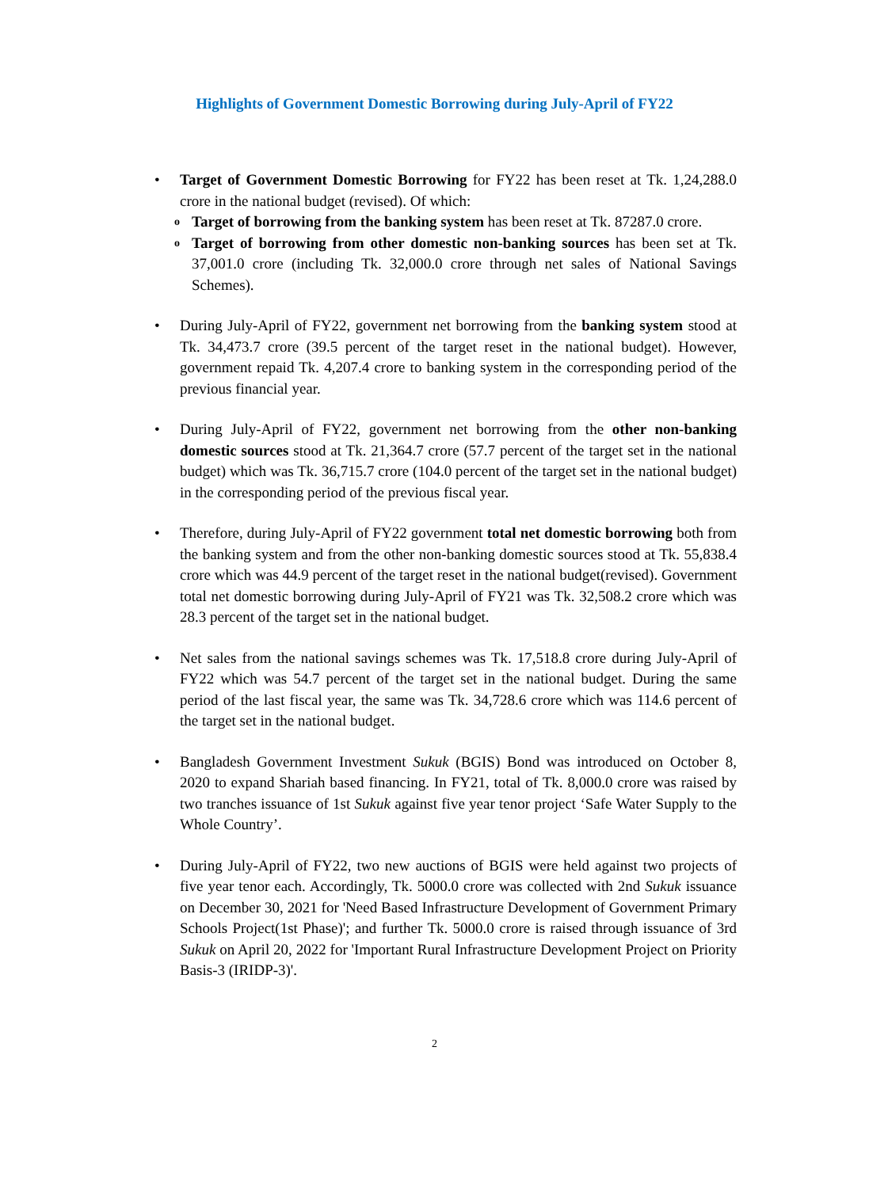Highlights of Government Domestic Borrowing during July-April of FY22
• Target of Government Domestic Borrowing for FY22 has been reset at Tk. 1,24,288.0 crore in the national budget (revised). Of which:
o
Target of borrowing from the banking system has been reset at Tk. 87287.0 crore.
o
Target of borrowing from other domestic non-banking sources has been set at Tk. 37,001.0 crore (including Tk. 32,000.0 crore through net sales of National Savings Schemes).
• During July-April of FY22, government net borrowing from the banking system stood at Tk. 34,473.7 crore (39.5 percent of the target reset in the national budget). However, government repaid Tk. 4,207.4 crore to banking system in the corresponding period of the previous financial year.
• During July-April of FY22, government net borrowing from the other non-banking domestic sources stood at Tk. 21,364.7 crore (57.7 percent of the target set in the national budget) which was Tk. 36,715.7 crore (104.0 percent of the target set in the national budget) in the corresponding period of the previous fiscal year.
• Therefore, during July-April of FY22 government total net domestic borrowing both from the banking system and from the other non-banking domestic sources stood at Tk. 55,838.4 crore which was 44.9 percent of the target reset in the national budget(revised). Government total net domestic borrowing during July-April of FY21 was Tk. 32,508.2 crore which was 28.3 percent of the target set in the national budget.
• Net sales from the national savings schemes was Tk. 17,518.8 crore during July-April of FY22 which was 54.7 percent of the target set in the national budget. During the same period of the last fiscal year, the same was Tk. 34,728.6 crore which was 114.6 percent of the target set in the national budget.
• Bangladesh Government Investment Sukuk (BGIS) Bond was introduced on October 8, 2020 to expand Shariah based financing. In FY21, total of Tk. 8,000.0 crore was raised by two tranches issuance of 1st Sukuk against five year tenor project ‘Safe Water Supply to the Whole Country’.
• During July-April of FY22, two new auctions of BGIS were held against two projects of five year tenor each. Accordingly, Tk. 5000.0 crore was collected with 2nd Sukuk issuance on December 30, 2021 for 'Need Based Infrastructure Development of Government Primary Schools Project(1st Phase)'; and further Tk. 5000.0 crore is raised through issuance of 3rd Sukuk on April 20, 2022 for 'Important Rural Infrastructure Development Project on Priority Basis-3 (IRIDP-3)'.
2